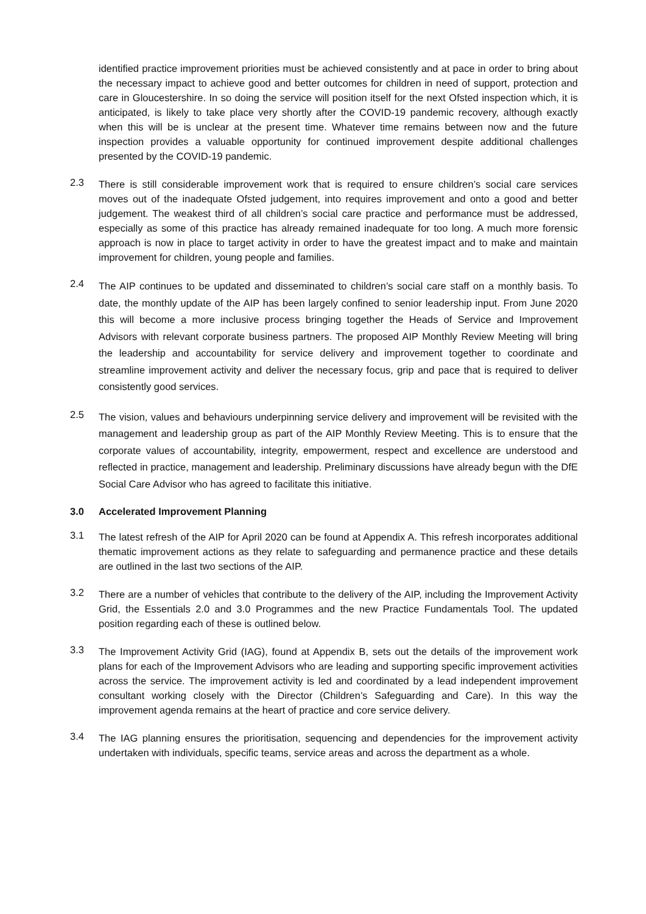identified practice improvement priorities must be achieved consistently and at pace in order to bring about the necessary impact to achieve good and better outcomes for children in need of support, protection and care in Gloucestershire. In so doing the service will position itself for the next Ofsted inspection which, it is anticipated, is likely to take place very shortly after the COVID-19 pandemic recovery, although exactly when this will be is unclear at the present time. Whatever time remains between now and the future inspection provides a valuable opportunity for continued improvement despite additional challenges presented by the COVID-19 pandemic.
2.3
There is still considerable improvement work that is required to ensure children’s social care services moves out of the inadequate Ofsted judgement, into requires improvement and onto a good and better judgement. The weakest third of all children’s social care practice and performance must be addressed, especially as some of this practice has already remained inadequate for too long. A much more forensic approach is now in place to target activity in order to have the greatest impact and to make and maintain improvement for children, young people and families.
2.4
The AIP continues to be updated and disseminated to children’s social care staff on a monthly basis. To date, the monthly update of the AIP has been largely confined to senior leadership input. From June 2020 this will become a more inclusive process bringing together the Heads of Service and Improvement Advisors with relevant corporate business partners. The proposed AIP Monthly Review Meeting will bring the leadership and accountability for service delivery and improvement together to coordinate and streamline improvement activity and deliver the necessary focus, grip and pace that is required to deliver consistently good services.
2.5
The vision, values and behaviours underpinning service delivery and improvement will be revisited with the management and leadership group as part of the AIP Monthly Review Meeting. This is to ensure that the corporate values of accountability, integrity, empowerment, respect and excellence are understood and reflected in practice, management and leadership. Preliminary discussions have already begun with the DfE Social Care Advisor who has agreed to facilitate this initiative.
3.0 Accelerated Improvement Planning
3.1
The latest refresh of the AIP for April 2020 can be found at Appendix A. This refresh incorporates additional thematic improvement actions as they relate to safeguarding and permanence practice and these details are outlined in the last two sections of the AIP.
3.2
There are a number of vehicles that contribute to the delivery of the AIP, including the Improvement Activity Grid, the Essentials 2.0 and 3.0 Programmes and the new Practice Fundamentals Tool. The updated position regarding each of these is outlined below.
3.3
The Improvement Activity Grid (IAG), found at Appendix B, sets out the details of the improvement work plans for each of the Improvement Advisors who are leading and supporting specific improvement activities across the service. The improvement activity is led and coordinated by a lead independent improvement consultant working closely with the Director (Children’s Safeguarding and Care). In this way the improvement agenda remains at the heart of practice and core service delivery.
3.4
The IAG planning ensures the prioritisation, sequencing and dependencies for the improvement activity undertaken with individuals, specific teams, service areas and across the department as a whole.